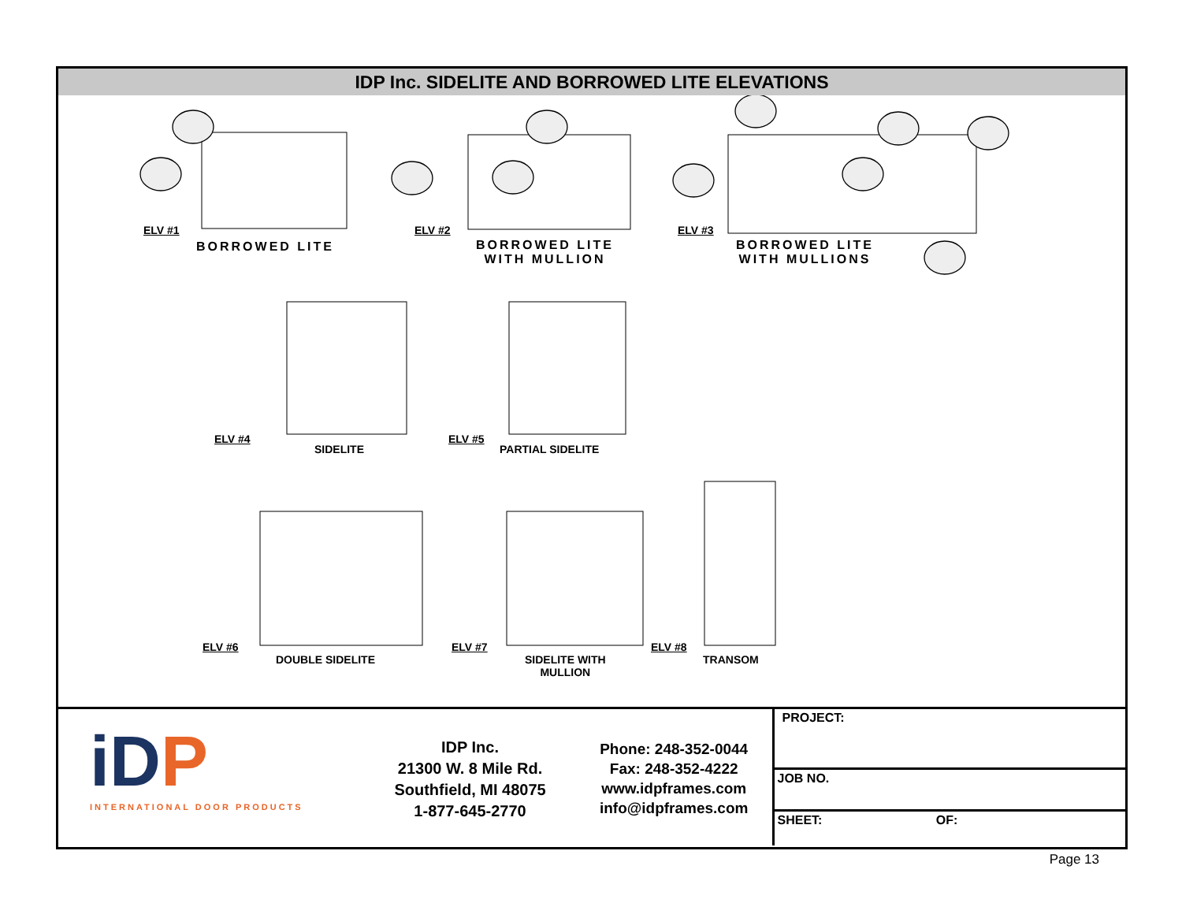IDP Inc. SIDELITE AND BORROWED LITE ELEVATIONS
ELV #1
BORROWED LITE
ELV #2
BORROWED LITE
WITH MULLION
ELV #3
BORROWED LITE
WITH MULLIONS
ELV #4
SIDELITE
ELV #5
PARTIAL SIDELITE
ELV #6
DOUBLE SIDELITE
ELV #7
SIDELITE WITH
MULLION
ELV #8
TRANSOM
iDP
INTERNATIONAL DOOR PRODUCTS
IDP Inc.
21300 W. 8 Mile Rd.
Southfield, MI 48075
1-877-645-2770
Phone: 248-352-0044
Fax: 248-352-4222
www.idpframes.com
info@idpframes.com
PROJECT:
JOB NO.
SHEET: OF:
Page 13